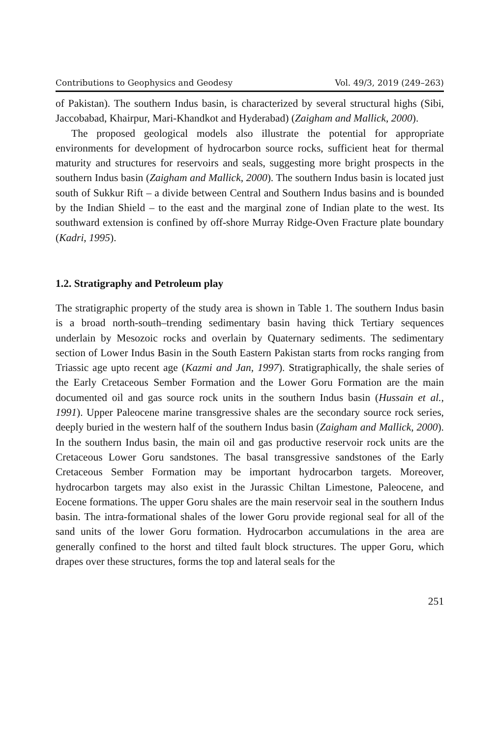Contributions to Geophysics and Geodesy Vol. 49/3, 2019 (249–263)
of Pakistan). The southern Indus basin, is characterized by several structural highs (Sibi, Jaccobabad, Khairpur, Mari-Khandkot and Hyderabad) (Zaigham and Mallick, 2000).
The proposed geological models also illustrate the potential for appropriate environments for development of hydrocarbon source rocks, sufficient heat for thermal maturity and structures for reservoirs and seals, suggesting more bright prospects in the southern Indus basin (Zaigham and Mallick, 2000). The southern Indus basin is located just south of Sukkur Rift – a divide between Central and Southern Indus basins and is bounded by the Indian Shield – to the east and the marginal zone of Indian plate to the west. Its southward extension is confined by off-shore Murray Ridge-Oven Fracture plate boundary (Kadri, 1995).
1.2. Stratigraphy and Petroleum play
The stratigraphic property of the study area is shown in Table 1. The southern Indus basin is a broad north-south–trending sedimentary basin having thick Tertiary sequences underlain by Mesozoic rocks and overlain by Quaternary sediments. The sedimentary section of Lower Indus Basin in the South Eastern Pakistan starts from rocks ranging from Triassic age upto recent age (Kazmi and Jan, 1997). Stratigraphically, the shale series of the Early Cretaceous Sember Formation and the Lower Goru Formation are the main documented oil and gas source rock units in the southern Indus basin (Hussain et al., 1991). Upper Paleocene marine transgressive shales are the secondary source rock series, deeply buried in the western half of the southern Indus basin (Zaigham and Mallick, 2000). In the southern Indus basin, the main oil and gas productive reservoir rock units are the Cretaceous Lower Goru sandstones. The basal transgressive sandstones of the Early Cretaceous Sember Formation may be important hydrocarbon targets. Moreover, hydrocarbon targets may also exist in the Jurassic Chiltan Limestone, Paleocene, and Eocene formations. The upper Goru shales are the main reservoir seal in the southern Indus basin. The intra-formational shales of the lower Goru provide regional seal for all of the sand units of the lower Goru formation. Hydrocarbon accumulations in the area are generally confined to the horst and tilted fault block structures. The upper Goru, which drapes over these structures, forms the top and lateral seals for the
251